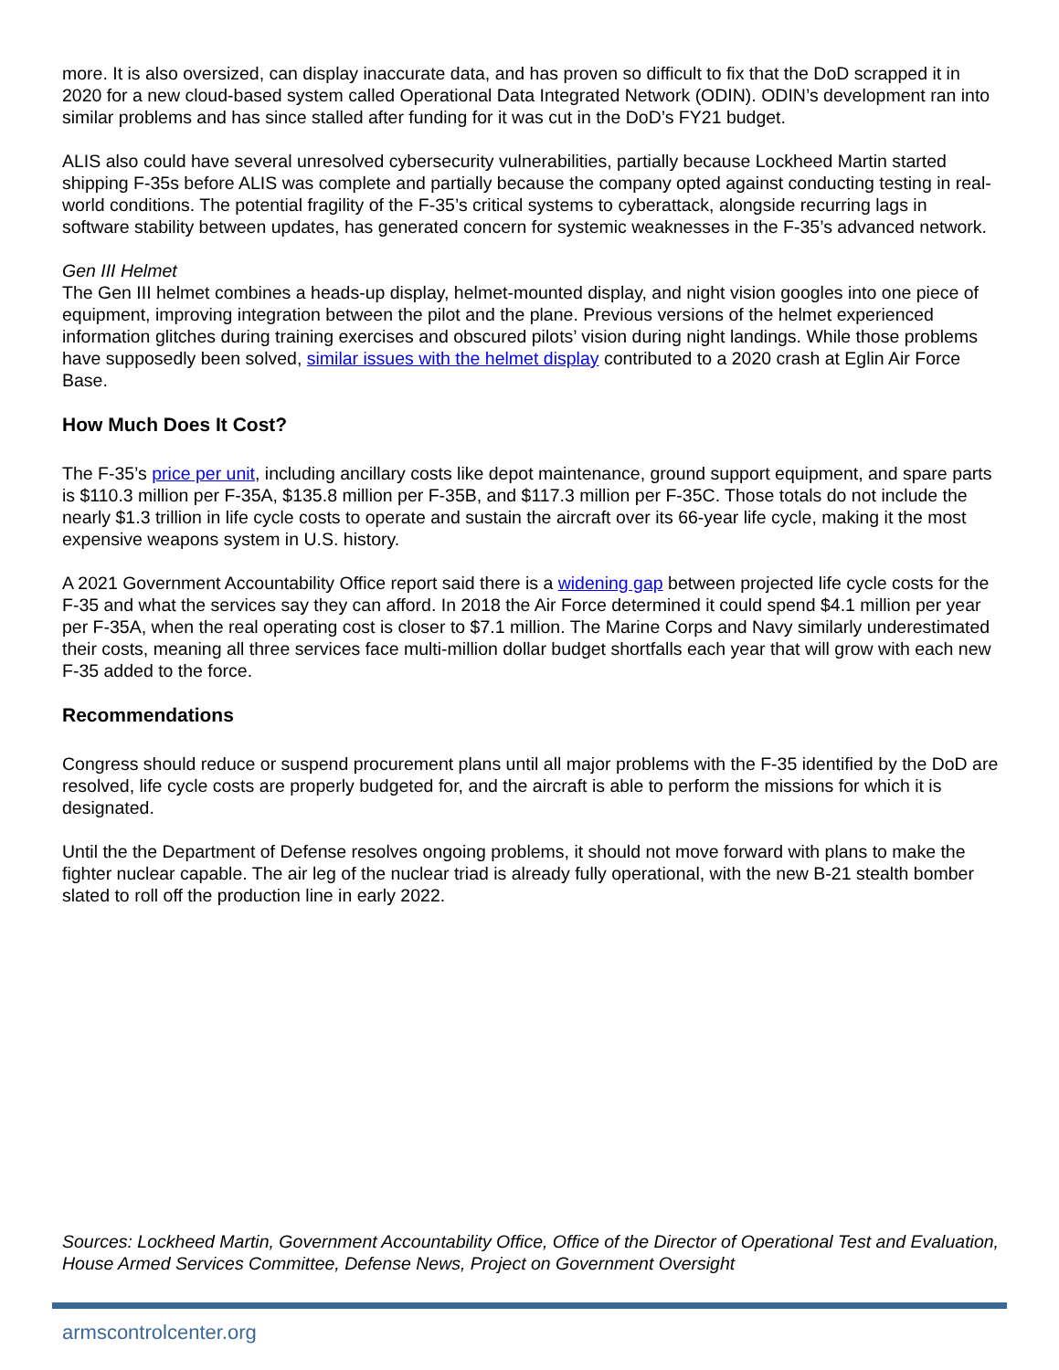more. It is also oversized, can display inaccurate data, and has proven so difficult to fix that the DoD scrapped it in 2020 for a new cloud-based system called Operational Data Integrated Network (ODIN). ODIN’s development ran into similar problems and has since stalled after funding for it was cut in the DoD’s FY21 budget.
ALIS also could have several unresolved cybersecurity vulnerabilities, partially because Lockheed Martin started shipping F-35s before ALIS was complete and partially because the company opted against conducting testing in real-world conditions. The potential fragility of the F-35’s critical systems to cyberattack, alongside recurring lags in software stability between updates, has generated concern for systemic weaknesses in the F-35’s advanced network.
Gen III Helmet
The Gen III helmet combines a heads-up display, helmet-mounted display, and night vision googles into one piece of equipment, improving integration between the pilot and the plane. Previous versions of the helmet experienced information glitches during training exercises and obscured pilots’ vision during night landings. While those problems have supposedly been solved, similar issues with the helmet display contributed to a 2020 crash at Eglin Air Force Base.
How Much Does It Cost?
The F-35’s price per unit, including ancillary costs like depot maintenance, ground support equipment, and spare parts is $110.3 million per F-35A, $135.8 million per F-35B, and $117.3 million per F-35C. Those totals do not include the nearly $1.3 trillion in life cycle costs to operate and sustain the aircraft over its 66-year life cycle, making it the most expensive weapons system in U.S. history.
A 2021 Government Accountability Office report said there is a widening gap between projected life cycle costs for the F-35 and what the services say they can afford. In 2018 the Air Force determined it could spend $4.1 million per year per F-35A, when the real operating cost is closer to $7.1 million. The Marine Corps and Navy similarly underestimated their costs, meaning all three services face multi-million dollar budget shortfalls each year that will grow with each new F-35 added to the force.
Recommendations
Congress should reduce or suspend procurement plans until all major problems with the F-35 identified by the DoD are resolved, life cycle costs are properly budgeted for, and the aircraft is able to perform the missions for which it is designated.
Until the the Department of Defense resolves ongoing problems, it should not move forward with plans to make the fighter nuclear capable. The air leg of the nuclear triad is already fully operational, with the new B-21 stealth bomber slated to roll off the production line in early 2022.
Sources: Lockheed Martin, Government Accountability Office, Office of the Director of Operational Test and Evaluation, House Armed Services Committee, Defense News, Project on Government Oversight
armscontrolcenter.org